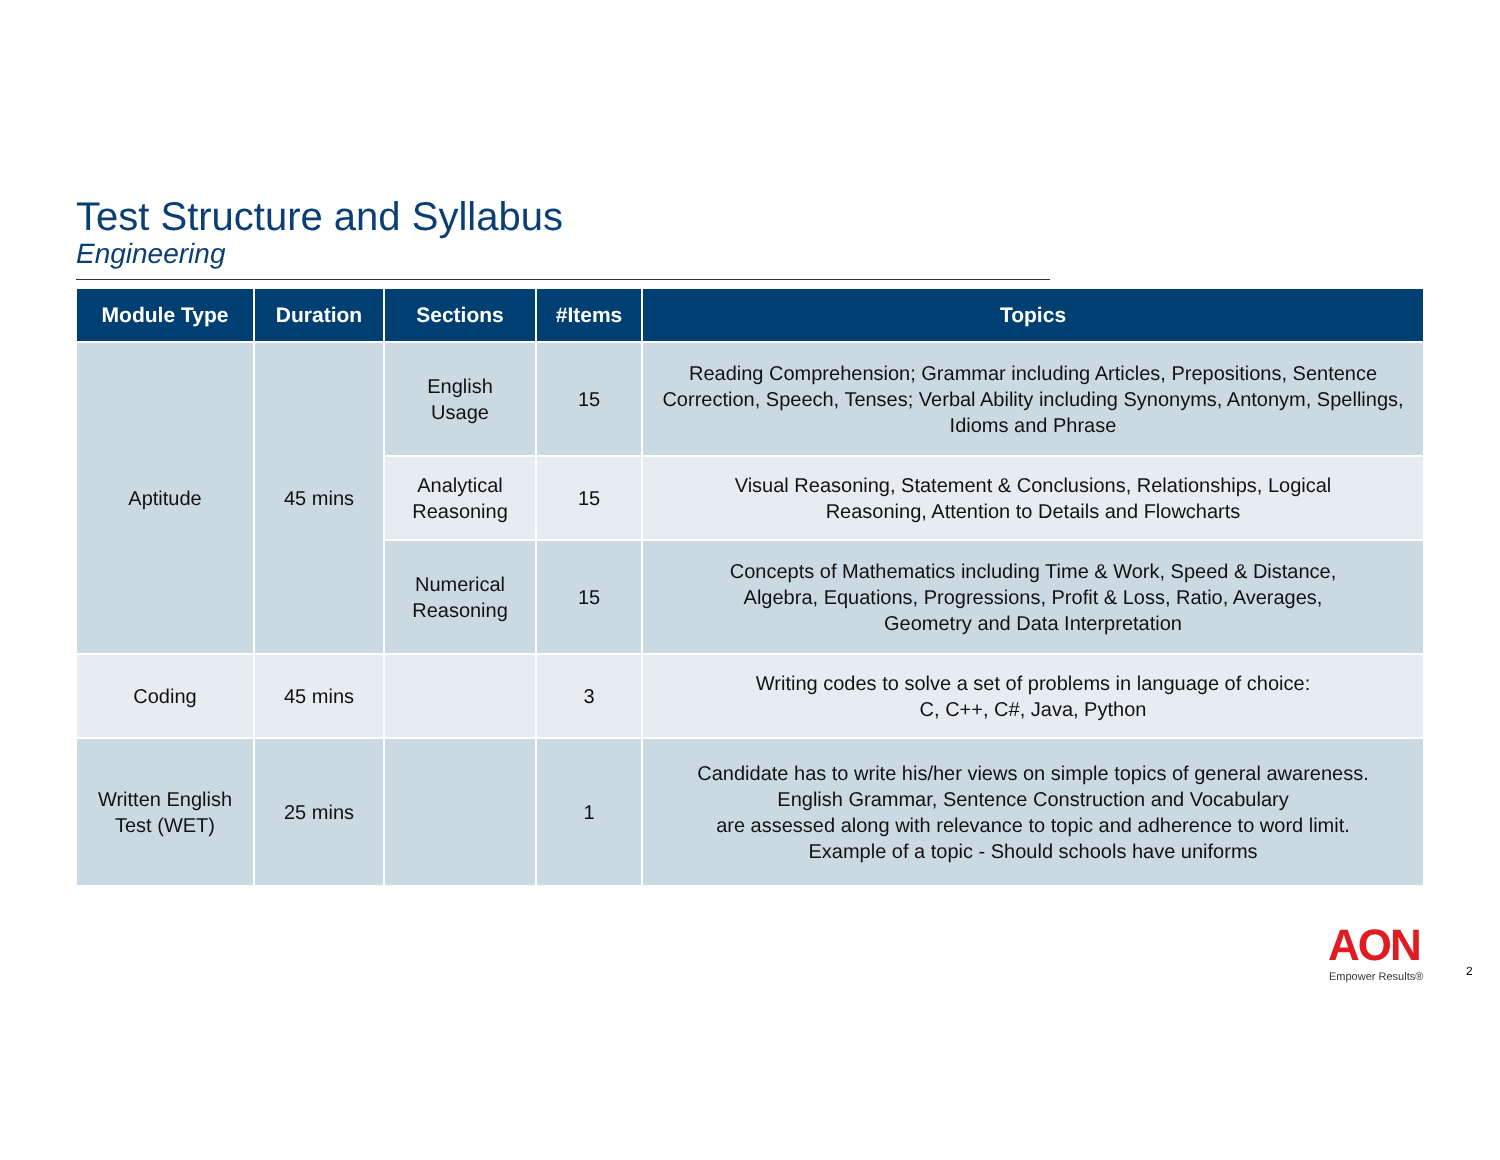Test Structure and Syllabus
Engineering
| Module Type | Duration | Sections | #Items | Topics |
| --- | --- | --- | --- | --- |
| Aptitude | 45 mins | English Usage | 15 | Reading Comprehension; Grammar including Articles, Prepositions, Sentence Correction, Speech, Tenses; Verbal Ability including Synonyms, Antonym, Spellings, Idioms and Phrase |
| | | Analytical Reasoning | 15 | Visual Reasoning, Statement & Conclusions, Relationships, Logical Reasoning, Attention to Details and Flowcharts |
| | | Numerical Reasoning | 15 | Concepts of Mathematics including Time & Work, Speed & Distance, Algebra, Equations, Progressions, Profit & Loss, Ratio, Averages, Geometry and Data Interpretation |
| Coding | 45 mins | | 3 | Writing codes to solve a set of problems in language of choice: C, C++, C#, Java, Python |
| Written English Test (WET) | 25 mins | | 1 | Candidate has to write his/her views on simple topics of general awareness. English Grammar, Sentence Construction and Vocabulary are assessed along with relevance to topic and adherence to word limit. Example of a topic - Should schools have uniforms |
AON
Empower Results® 2